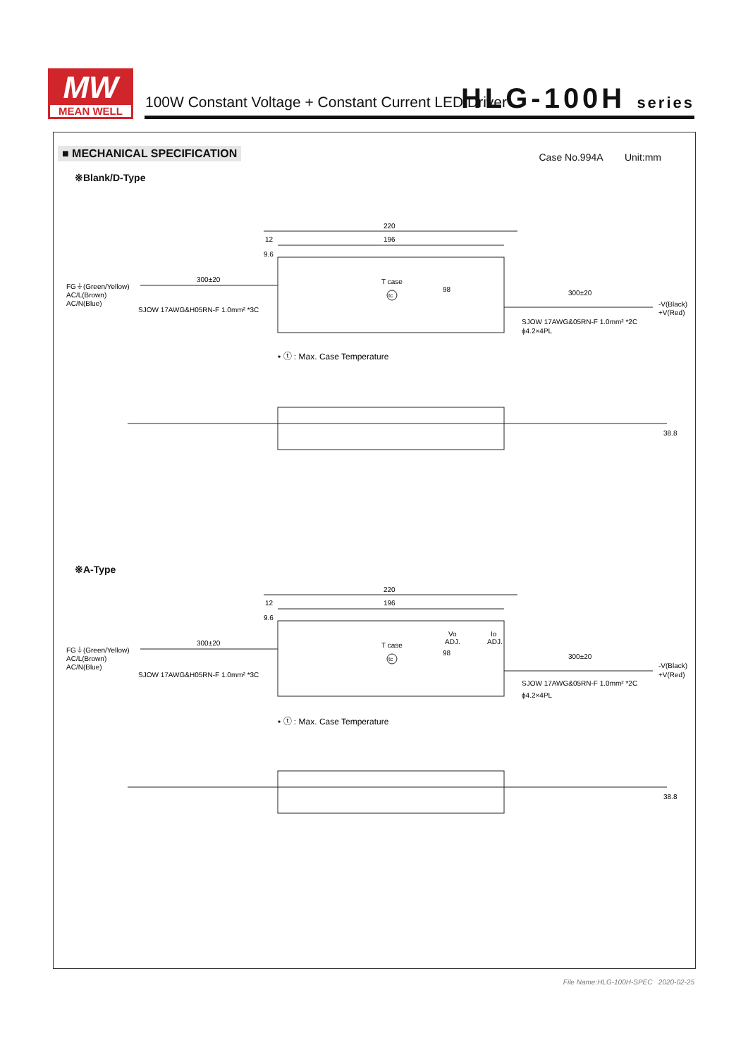MW
MEAN WELL
100W Constant Voltage + Constant Current LED Driver
HLG-100H series
■ MECHANICAL SPECIFICATION Case No.994A Unit:mm
※Blank/D-Type
220
196
12
9.6
300±20
FG⏚(Green/Yellow)
AC/L(Brown)
AC/N(Blue)
SJOW 17AWG&H05RN-F 1.0mm² *3C
T case
tc
98
300±20
-V(Black)
+V(Red)
SJOW 17AWG&05RN-F 1.0mm² *2C
ϕ4.2×4PL
• ⓣ : Max. Case Temperature
38.8
※A-Type
220
196
12
9.6
300±20
FG⏚(Green/Yellow)
AC/L(Brown)
AC/N(Blue)
SJOW 17AWG&H05RN-F 1.0mm² *3C
Vo
ADJ.
Io
ADJ.
T case
tc
98
300±20
-V(Black)
+V(Red)
SJOW 17AWG&05RN-F 1.0mm² *2C
ϕ4.2×4PL
• ⓣ : Max. Case Temperature
38.8
File Name:HLG-100H-SPEC 2020-02-25